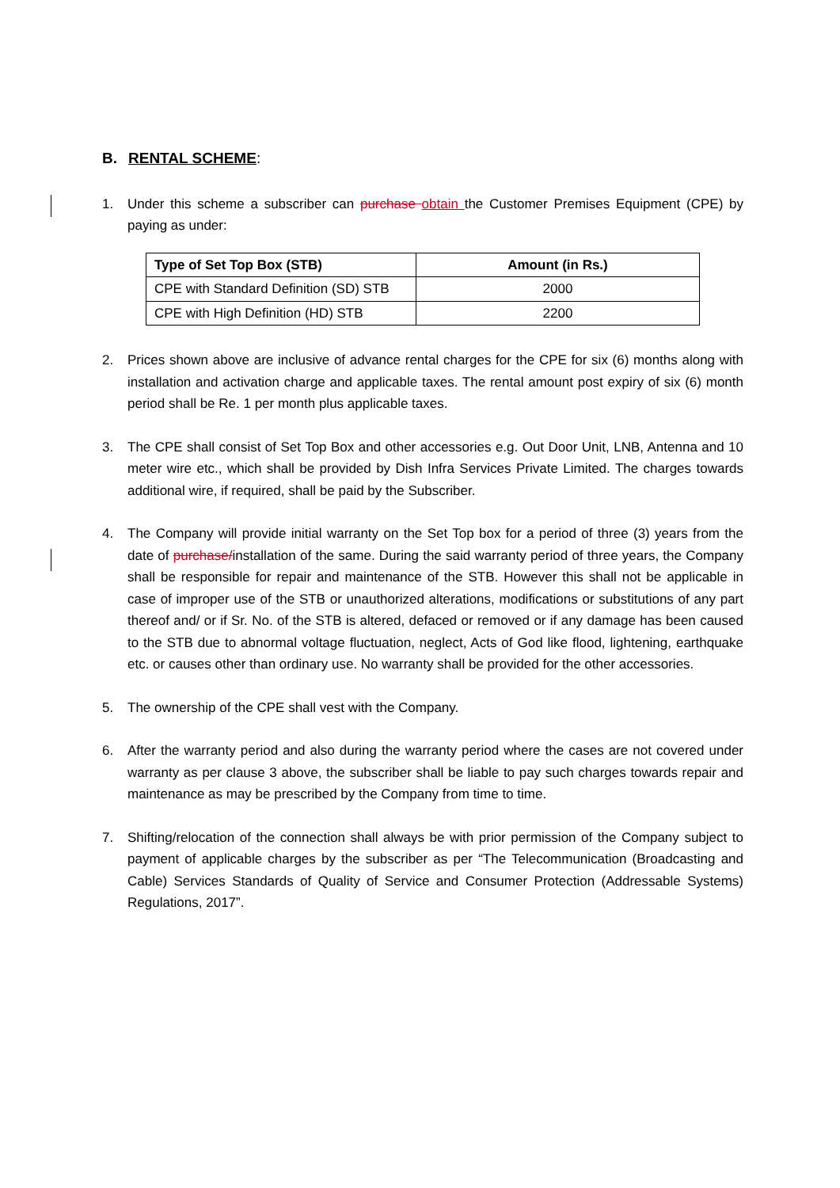B. RENTAL SCHEME:
1. Under this scheme a subscriber can purchase obtain the Customer Premises Equipment (CPE) by paying as under:
| Type of Set Top Box (STB) | Amount (in Rs.) |
| --- | --- |
| CPE with Standard Definition (SD) STB | 2000 |
| CPE with High Definition (HD) STB | 2200 |
2. Prices shown above are inclusive of advance rental charges for the CPE for six (6) months along with installation and activation charge and applicable taxes. The rental amount post expiry of six (6) month period shall be Re. 1 per month plus applicable taxes.
3. The CPE shall consist of Set Top Box and other accessories e.g. Out Door Unit, LNB, Antenna and 10 meter wire etc., which shall be provided by Dish Infra Services Private Limited. The charges towards additional wire, if required, shall be paid by the Subscriber.
4. The Company will provide initial warranty on the Set Top box for a period of three (3) years from the date of purchase/installation of the same. During the said warranty period of three years, the Company shall be responsible for repair and maintenance of the STB. However this shall not be applicable in case of improper use of the STB or unauthorized alterations, modifications or substitutions of any part thereof and/ or if Sr. No. of the STB is altered, defaced or removed or if any damage has been caused to the STB due to abnormal voltage fluctuation, neglect, Acts of God like flood, lightening, earthquake etc. or causes other than ordinary use. No warranty shall be provided for the other accessories.
5. The ownership of the CPE shall vest with the Company.
6. After the warranty period and also during the warranty period where the cases are not covered under warranty as per clause 3 above, the subscriber shall be liable to pay such charges towards repair and maintenance as may be prescribed by the Company from time to time.
7. Shifting/relocation of the connection shall always be with prior permission of the Company subject to payment of applicable charges by the subscriber as per “The Telecommunication (Broadcasting and Cable) Services Standards of Quality of Service and Consumer Protection (Addressable Systems) Regulations, 2017”.